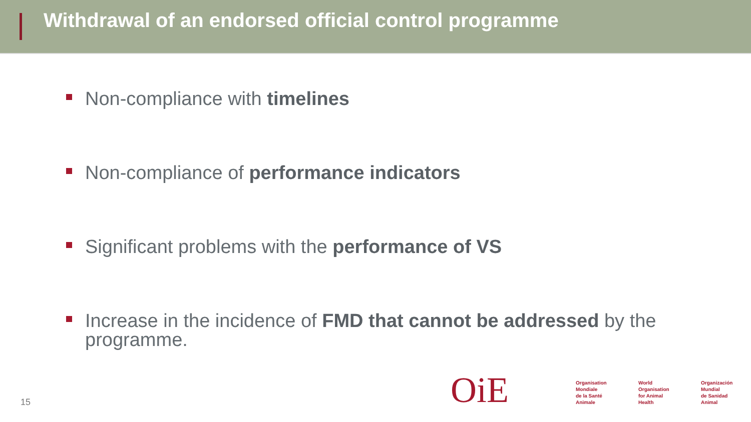Withdrawal of an endorsed official control programme
Non-compliance with timelines
Non-compliance of performance indicators
Significant problems with the performance of VS
Increase in the incidence of FMD that cannot be addressed by the programme.
15
OiE
Organisation
Mondiale
de la Santé
Animale
World
Organisation
for Animal
Health
Organización
Mundial
de Sanidad
Animal